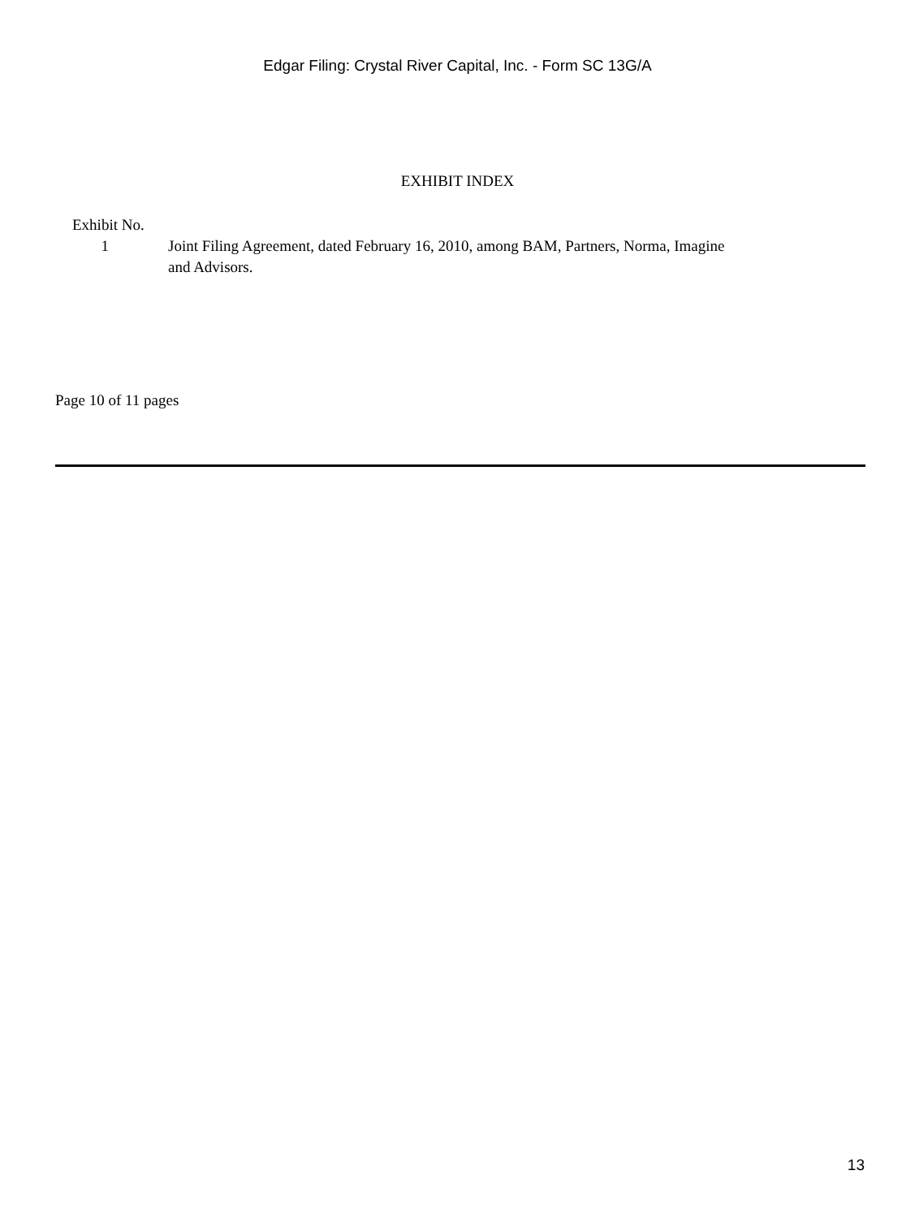Edgar Filing: Crystal River Capital, Inc. - Form SC 13G/A
EXHIBIT INDEX
Exhibit No.
1 Joint Filing Agreement, dated February 16, 2010, among BAM, Partners, Norma, Imagine and Advisors.
Page 10 of 11 pages
13